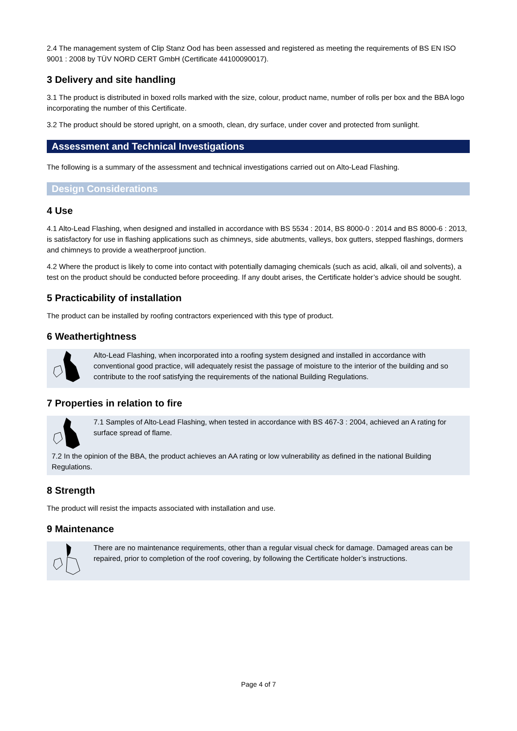2.4 The management system of Clip Stanz Ood has been assessed and registered as meeting the requirements of BS EN ISO 9001 : 2008 by TÜV NORD CERT GmbH (Certificate 44100090017).
3 Delivery and site handling
3.1 The product is distributed in boxed rolls marked with the size, colour, product name, number of rolls per box and the BBA logo incorporating the number of this Certificate.
3.2 The product should be stored upright, on a smooth, clean, dry surface, under cover and protected from sunlight.
Assessment and Technical Investigations
The following is a summary of the assessment and technical investigations carried out on Alto-Lead Flashing.
Design Considerations
4 Use
4.1 Alto-Lead Flashing, when designed and installed in accordance with BS 5534 : 2014, BS 8000-0 : 2014 and BS 8000-6 : 2013, is satisfactory for use in flashing applications such as chimneys, side abutments, valleys, box gutters, stepped flashings, dormers and chimneys to provide a weatherproof junction.
4.2 Where the product is likely to come into contact with potentially damaging chemicals (such as acid, alkali, oil and solvents), a test on the product should be conducted before proceeding. If any doubt arises, the Certificate holder’s advice should be sought.
5 Practicability of installation
The product can be installed by roofing contractors experienced with this type of product.
6 Weathertightness
Alto-Lead Flashing, when incorporated into a roofing system designed and installed in accordance with conventional good practice, will adequately resist the passage of moisture to the interior of the building and so contribute to the roof satisfying the requirements of the national Building Regulations.
7 Properties in relation to fire
7.1 Samples of Alto-Lead Flashing, when tested in accordance with BS 467-3 : 2004, achieved an A rating for surface spread of flame.
7.2 In the opinion of the BBA, the product achieves an AA rating or low vulnerability as defined in the national Building Regulations.
8 Strength
The product will resist the impacts associated with installation and use.
9 Maintenance
There are no maintenance requirements, other than a regular visual check for damage. Damaged areas can be repaired, prior to completion of the roof covering, by following the Certificate holder’s instructions.
Page 4 of 7